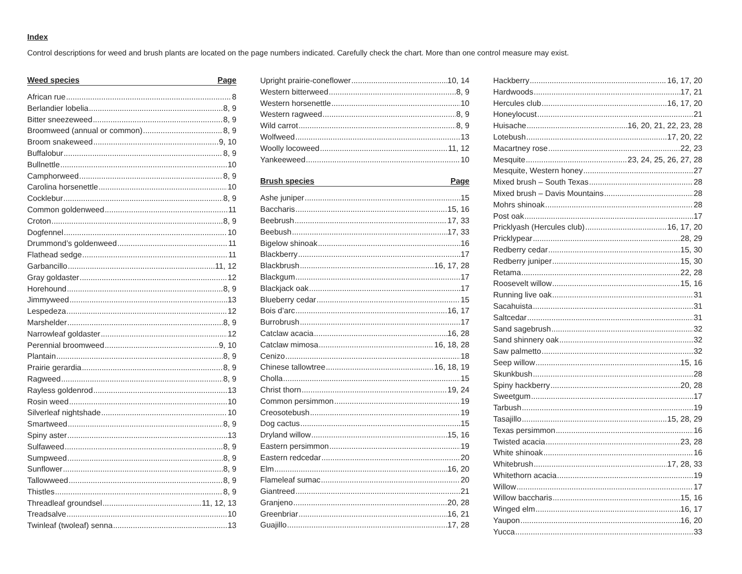Index
Control descriptions for weed and brush plants are located on the page numbers indicated. Carefully check the chart. More than one control measure may exist.
Weed species Page
African rue 8
Berlandier lobelia 8, 9
Bitter sneezeweed 8, 9
Broomweed (annual or common) 8, 9
Broom snakeweed 9, 10
Buffalobur 8, 9
Bullnettle 10
Camphorweed 8, 9
Carolina horsenettle 10
Cocklebur 8, 9
Common goldenweed 11
Croton 8, 9
Dogfennel 10
Drummond’s goldenweed 11
Flathead sedge 11
Garbancillo 11, 12
Gray goldaster 12
Horehound 8, 9
Jimmyweed 13
Lespedeza 12
Marshelder 8, 9
Narrowleaf goldaster 12
Perennial broomweed 9, 10
Plantain 8, 9
Prairie gerardia 8, 9
Ragweed 8, 9
Rayless goldenrod 13
Rosin weed 10
Silverleaf nightshade 10
Smartweed 8, 9
Spiny aster 13
Sulfaweed 8, 9
Sumpweed 8, 9
Sunflower 8, 9
Tallowweed 8, 9
Thistles 8, 9
Threadleaf groundsel 11, 12, 13
Treadsalve 10
Twinleaf (twoleaf) senna 13
Upright prairie-coneflower 10, 14
Western bitterweed 8, 9
Western horsenettle 10
Western ragweed 8, 9
Wild carrot 8, 9
Wolfweed 13
Woolly locoweed 11, 12
Yankeeweed 10
Brush species Page
Ashe juniper 15
Baccharis 15, 16
Beebrush 17, 33
Beebush 17, 33
Bigelow shinoak 16
Blackberry 17
Blackbrush 16, 17, 28
Blackgum 17
Blackjack oak 17
Blueberry cedar 15
Bois d’arc 16, 17
Burrobrush 17
Catclaw acacia 16, 28
Catclaw mimosa 16, 18, 28
Cenizo 18
Chinese tallowtree 16, 18, 19
Cholla 15
Christ thorn 19, 24
Common persimmon 19
Creosotebush 19
Dog cactus 15
Dryland willow 15, 16
Eastern persimmon 19
Eastern redcedar 20
Elm 16, 20
Flameleaf sumac 20
Giantreed 21
Granjeno 20, 28
Greenbriar 16, 21
Guajillo 17, 28
Hackberry 16, 17, 20
Hardwoods 17, 21
Hercules club 16, 17, 20
Honeylocust 21
Huisache 16, 20, 21, 22, 23, 28
Lotebush 17, 20, 22
Macartney rose 22, 23
Mesquite 23, 24, 25, 26, 27, 28
Mesquite, Western honey 27
Mixed brush – South Texas 28
Mixed brush – Davis Mountains 28
Mohrs shinoak 28
Post oak 17
Pricklyash (Hercules club) 16, 17, 20
Pricklypear 28, 29
Redberry cedar 15, 30
Redberry juniper 15, 30
Retama 22, 28
Roosevelt willow 15, 16
Running live oak 31
Sacahuista 31
Saltcedar 31
Sand sagebrush 32
Sand shinnery oak 32
Saw palmetto 32
Seep willow 15, 16
Skunkbush 28
Spiny hackberry 20, 28
Sweetgum 17
Tarbush 19
Tasajillo 15, 28, 29
Texas persimmon 16
Twisted acacia 23, 28
White shinoak 16
Whitebrush 17, 28, 33
Whitethorn acacia 19
Willow 17
Willow baccharis 15, 16
Winged elm 16, 17
Yaupon 16, 20
Yucca 33